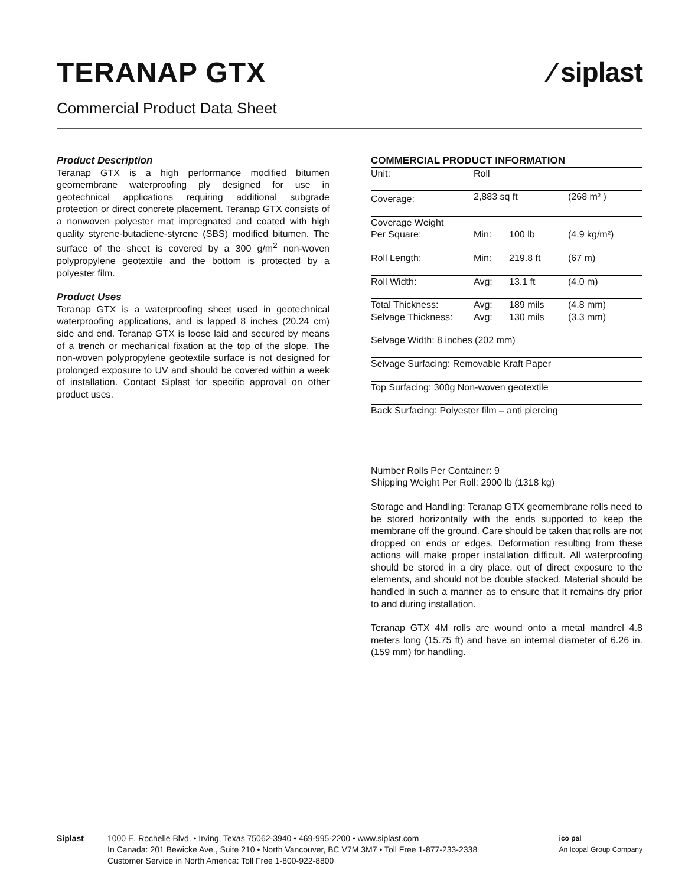TERANAP GTX ⁄ siplast
Commercial Product Data Sheet
Product Description
Teranap GTX is a high performance modified bitumen geomembrane waterproofing ply designed for use in geotechnical applications requiring additional subgrade protection or direct concrete placement. Teranap GTX consists of a nonwoven polyester mat impregnated and coated with high quality styrene-butadiene-styrene (SBS) modified bitumen. The surface of the sheet is covered by a 300 g/m<sup>2</sup> non-woven polypropylene geotextile and the bottom is protected by a polyester film.
Product Uses
Teranap GTX is a waterproofing sheet used in geotechnical waterproofing applications, and is lapped 8 inches (20.24 cm) side and end. Teranap GTX is loose laid and secured by means of a trench or mechanical fixation at the top of the slope. The non-woven polypropylene geotextile surface is not designed for prolonged exposure to UV and should be covered within a week of installation. Contact Siplast for specific approval on other product uses.
COMMERCIAL PRODUCT INFORMATION
| Unit: | Roll | | |
| Coverage: | 2,883 sq ft | | (268 m² ) |
| Coverage Weight | | | |
| Per Square: | Min: | 100 lb | (4.9 kg/m²) |
| Roll Length: | Min: | 219.8 ft | (67 m) |
| Roll Width: | Avg: | 13.1 ft | (4.0 m) |
| Total Thickness: | Avg: | 189 mils | (4.8 mm) |
| Selvage Thickness: | Avg: | 130 mils | (3.3 mm) |
| Selvage Width: 8 inches (202 mm) | | | |
| Selvage Surfacing: Removable Kraft Paper | | | |
| Top Surfacing: 300g Non-woven geotextile | | | |
| Back Surfacing: Polyester film – anti piercing | | | |
Number Rolls Per Container: 9
Shipping Weight Per Roll: 2900 lb (1318 kg)
Storage and Handling: Teranap GTX geomembrane rolls need to be stored horizontally with the ends supported to keep the membrane off the ground. Care should be taken that rolls are not dropped on ends or edges. Deformation resulting from these actions will make proper installation difficult. All waterproofing should be stored in a dry place, out of direct exposure to the elements, and should not be double stacked. Material should be handled in such a manner as to ensure that it remains dry prior to and during installation.
Teranap GTX 4M rolls are wound onto a metal mandrel 4.8 meters long (15.75 ft) and have an internal diameter of 6.26 in. (159 mm) for handling.
Siplast 1000 E. Rochelle Blvd. • Irving, Texas 75062-3940 • 469-995-2200 • www.siplast.com
In Canada: 201 Bewicke Ave., Suite 210 • North Vancouver, BC V7M 3M7 • Toll Free 1-877-233-2338
Customer Service in North America: Toll Free 1-800-922-8800
ico pal
An Icopal Group Company